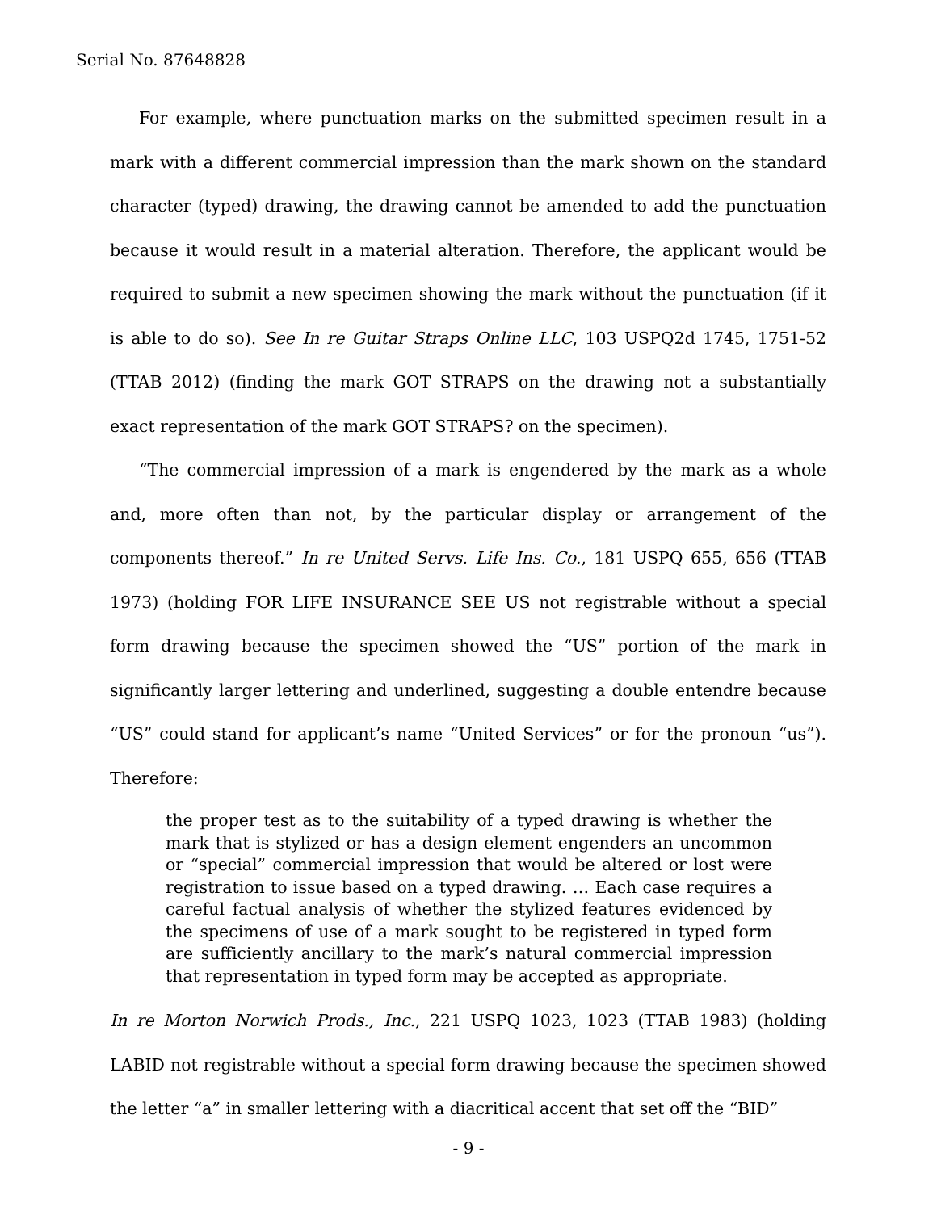Serial No. 87648828
For example, where punctuation marks on the submitted specimen result in a mark with a different commercial impression than the mark shown on the standard character (typed) drawing, the drawing cannot be amended to add the punctuation because it would result in a material alteration. Therefore, the applicant would be required to submit a new specimen showing the mark without the punctuation (if it is able to do so). See In re Guitar Straps Online LLC, 103 USPQ2d 1745, 1751-52 (TTAB 2012) (finding the mark GOT STRAPS on the drawing not a substantially exact representation of the mark GOT STRAPS? on the specimen).
“The commercial impression of a mark is engendered by the mark as a whole and, more often than not, by the particular display or arrangement of the components thereof.” In re United Servs. Life Ins. Co., 181 USPQ 655, 656 (TTAB 1973) (holding FOR LIFE INSURANCE SEE US not registrable without a special form drawing because the specimen showed the “US” portion of the mark in significantly larger lettering and underlined, suggesting a double entendre because “US” could stand for applicant’s name “United Services” or for the pronoun “us”). Therefore:
the proper test as to the suitability of a typed drawing is whether the mark that is stylized or has a design element engenders an uncommon or “special” commercial impression that would be altered or lost were registration to issue based on a typed drawing. … Each case requires a careful factual analysis of whether the stylized features evidenced by the specimens of use of a mark sought to be registered in typed form are sufficiently ancillary to the mark’s natural commercial impression that representation in typed form may be accepted as appropriate.
In re Morton Norwich Prods., Inc., 221 USPQ 1023, 1023 (TTAB 1983) (holding LABID not registrable without a special form drawing because the specimen showed the letter “a” in smaller lettering with a diacritical accent that set off the “BID”
- 9 -